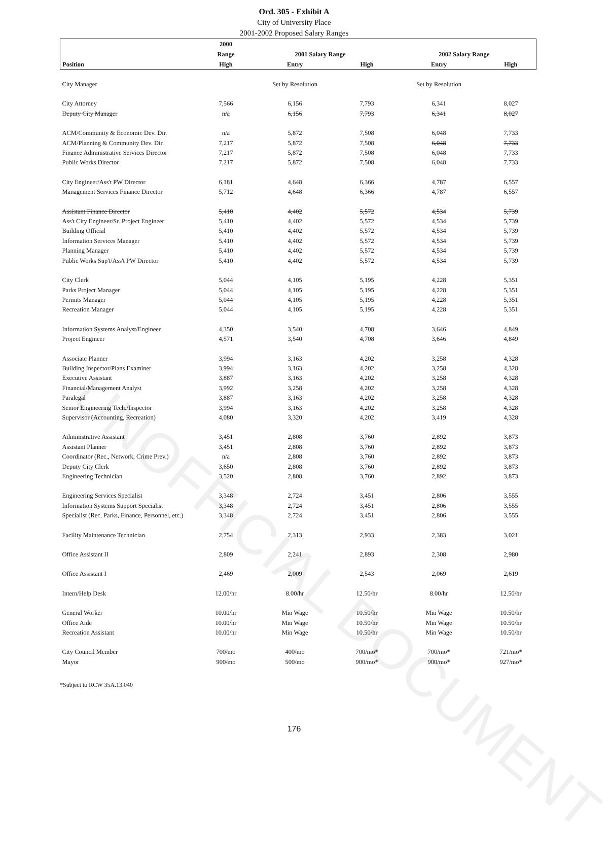UNOFFICIAL DOCUMENT
Ord. 305 - Exhibit A
City of University Place
2001-2002 Proposed Salary Ranges
| | 2000 | | | | |
| --- | --- | --- | --- | --- | --- |
| | Range | 2001 Salary Range | | 2002 Salary Range | |
| Position | High | Entry | High | Entry | High |
| City Manager | | Set by Resolution | | Set by Resolution | |
| City Attorney | 7,566 | 6,156 | 7,793 | 6,341 | 8,027 |
| Deputy City Manager | n/a | 6,156 | 7,793 | 6,341 | 8,027 |
| ACM/Community & Economic Dev. Dir. | n/a | 5,872 | 7,508 | 6,048 | 7,733 |
| ACM/Planning & Community Dev. Dir. | 7,217 | 5,872 | 7,508 | 6,048 | 7,733 |
| Finance Administrative Services Director | 7,217 | 5,872 | 7,508 | 6,048 | 7,733 |
| Public Works Director | 7,217 | 5,872 | 7,508 | 6,048 | 7,733 |
| City Engineer/Ass't PW Director | 6,181 | 4,648 | 6,366 | 4,787 | 6,557 |
| Management Services Finance Director | 5,712 | 4,648 | 6,366 | 4,787 | 6,557 |
| Assistant Finance Director | 5,410 | 4,402 | 5,572 | 4,534 | 5,739 |
| Ass't City Engineer/Sr. Project Engineer | 5,410 | 4,402 | 5,572 | 4,534 | 5,739 |
| Building Official | 5,410 | 4,402 | 5,572 | 4,534 | 5,739 |
| Information Services Manager | 5,410 | 4,402 | 5,572 | 4,534 | 5,739 |
| Planning Manager | 5,410 | 4,402 | 5,572 | 4,534 | 5,739 |
| Public Works Sup't/Ass't PW Director | 5,410 | 4,402 | 5,572 | 4,534 | 5,739 |
| City Clerk | 5,044 | 4,105 | 5,195 | 4,228 | 5,351 |
| Parks Project Manager | 5,044 | 4,105 | 5,195 | 4,228 | 5,351 |
| Permits Manager | 5,044 | 4,105 | 5,195 | 4,228 | 5,351 |
| Recreation Manager | 5,044 | 4,105 | 5,195 | 4,228 | 5,351 |
| Information Systems Analyst/Engineer | 4,350 | 3,540 | 4,708 | 3,646 | 4,849 |
| Project Engineer | 4,571 | 3,540 | 4,708 | 3,646 | 4,849 |
| Associate Planner | 3,994 | 3,163 | 4,202 | 3,258 | 4,328 |
| Building Inspector/Plans Examiner | 3,994 | 3,163 | 4,202 | 3,258 | 4,328 |
| Executive Assistant | 3,887 | 3,163 | 4,202 | 3,258 | 4,328 |
| Financial/Management Analyst | 3,992 | 3,258 | 4,202 | 3,258 | 4,328 |
| Paralegal | 3,887 | 3,163 | 4,202 | 3,258 | 4,328 |
| Senior Engineering Tech./Inspector | 3,994 | 3,163 | 4,202 | 3,258 | 4,328 |
| Supervisor (Accounting, Recreation) | 4,080 | 3,320 | 4,202 | 3,419 | 4,328 |
| Administrative Assistant | 3,451 | 2,808 | 3,760 | 2,892 | 3,873 |
| Assistant Planner | 3,451 | 2,808 | 3,760 | 2,892 | 3,873 |
| Coordinator (Rec., Network, Crime Prev.) | n/a | 2,808 | 3,760 | 2,892 | 3,873 |
| Deputy City Clerk | 3,650 | 2,808 | 3,760 | 2,892 | 3,873 |
| Engineering Technician | 3,520 | 2,808 | 3,760 | 2,892 | 3,873 |
| Engineering Services Specialist | 3,348 | 2,724 | 3,451 | 2,806 | 3,555 |
| Information Systems Support Specialist | 3,348 | 2,724 | 3,451 | 2,806 | 3,555 |
| Specialist (Rec, Parks, Finance, Personnel, etc.) | 3,348 | 2,724 | 3,451 | 2,806 | 3,555 |
| Facility Maintenance Technician | 2,754 | 2,313 | 2,933 | 2,383 | 3,021 |
| Office Assistant II | 2,809 | 2,241 | 2,893 | 2,308 | 2,980 |
| Office Assistant I | 2,469 | 2,009 | 2,543 | 2,069 | 2,619 |
| Intern/Help Desk | 12.00/hr | 8.00/hr | 12.50/hr | 8.00/hr | 12.50/hr |
| General Worker | 10.00/hr | Min Wage | 10.50/hr | Min Wage | 10.50/hr |
| Office Aide | 10.00/hr | Min Wage | 10.50/hr | Min Wage | 10.50/hr |
| Recreation Assistant | 10.00/hr | Min Wage | 10.50/hr | Min Wage | 10.50/hr |
| City Council Member | 700/mo | 400/mo | 700/mo* | 700/mo* | 721/mo* |
| Mayor | 900/mo | 500/mo | 900/mo* | 900/mo* | 927/mo* |
*Subject to RCW 35A.13.040
176